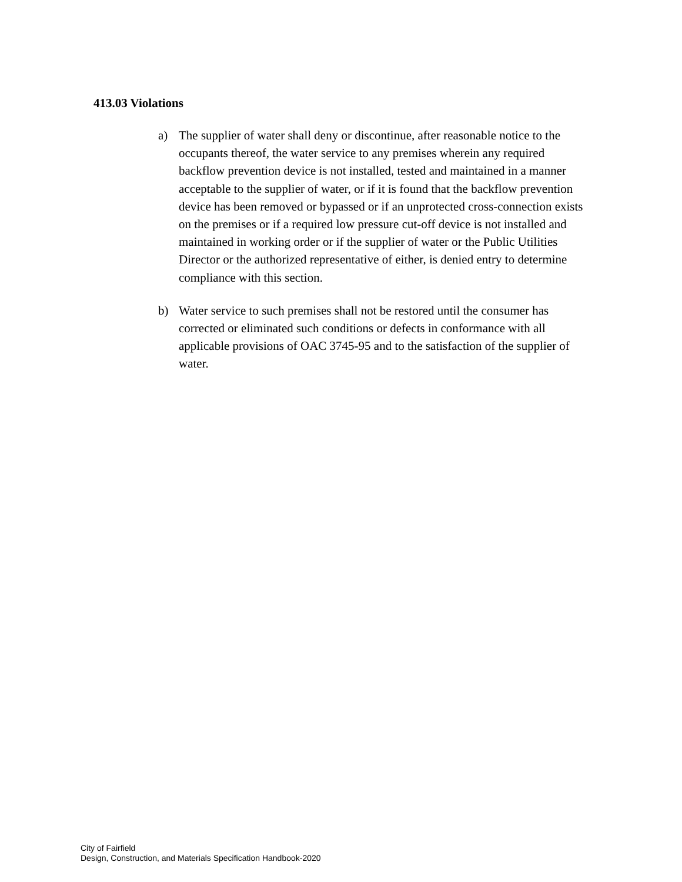413.03 Violations
a) The supplier of water shall deny or discontinue, after reasonable notice to the occupants thereof, the water service to any premises wherein any required backflow prevention device is not installed, tested and maintained in a manner acceptable to the supplier of water, or if it is found that the backflow prevention device has been removed or bypassed or if an unprotected cross-connection exists on the premises or if a required low pressure cut-off device is not installed and maintained in working order or if the supplier of water or the Public Utilities Director or the authorized representative of either, is denied entry to determine compliance with this section.
b) Water service to such premises shall not be restored until the consumer has corrected or eliminated such conditions or defects in conformance with all applicable provisions of OAC 3745-95 and to the satisfaction of the supplier of water.
City of Fairfield
Design, Construction, and Materials Specification Handbook-2020